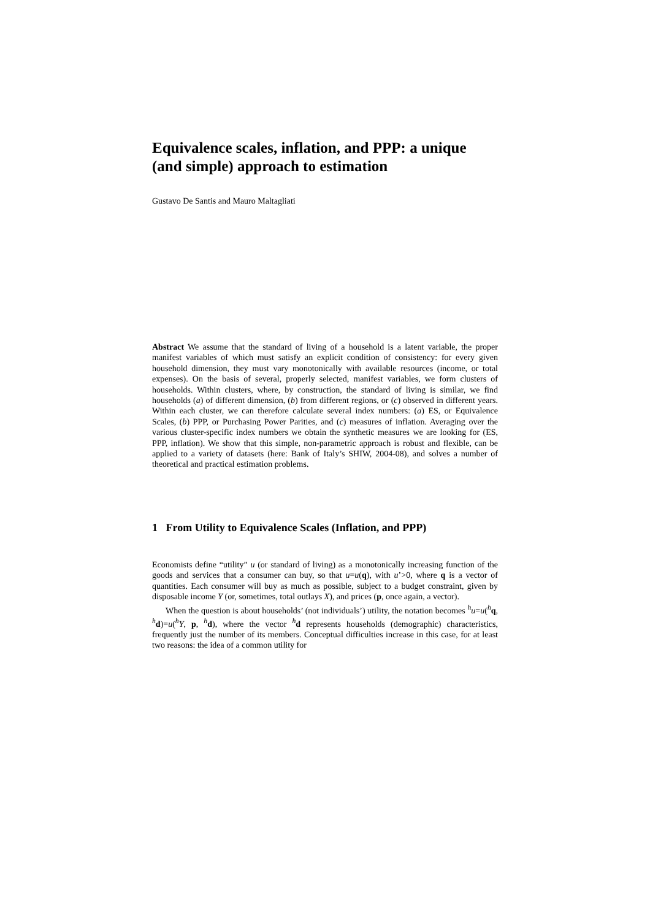Equivalence scales, inflation, and PPP: a unique (and simple) approach to estimation
Gustavo De Santis and Mauro Maltagliati
Abstract We assume that the standard of living of a household is a latent variable, the proper manifest variables of which must satisfy an explicit condition of consistency: for every given household dimension, they must vary monotonically with available resources (income, or total expenses). On the basis of several, properly selected, manifest variables, we form clusters of households. Within clusters, where, by construction, the standard of living is similar, we find households (a) of different dimension, (b) from different regions, or (c) observed in different years. Within each cluster, we can therefore calculate several index numbers: (a) ES, or Equivalence Scales, (b) PPP, or Purchasing Power Parities, and (c) measures of inflation. Averaging over the various cluster-specific index numbers we obtain the synthetic measures we are looking for (ES, PPP, inflation). We show that this simple, non-parametric approach is robust and flexible, can be applied to a variety of datasets (here: Bank of Italy’s SHIW, 2004-08), and solves a number of theoretical and practical estimation problems.
1 From Utility to Equivalence Scales (Inflation, and PPP)
Economists define “utility” u (or standard of living) as a monotonically increasing function of the goods and services that a consumer can buy, so that u=u(q), with u’>0, where q is a vector of quantities. Each consumer will buy as much as possible, subject to a budget constraint, given by disposable income Y (or, sometimes, total outlays X), and prices (p, once again, a vector).
When the question is about households’ (not individuals’) utility, the notation becomes <sup>h</sup>u=u(<sup>h</sup>q, <sup>h</sup>d)=u(<sup>h</sup>Y, p, <sup>h</sup>d), where the vector <sup>h</sup>d represents households (demographic) characteristics, frequently just the number of its members. Conceptual difficulties increase in this case, for at least two reasons: the idea of a common utility for